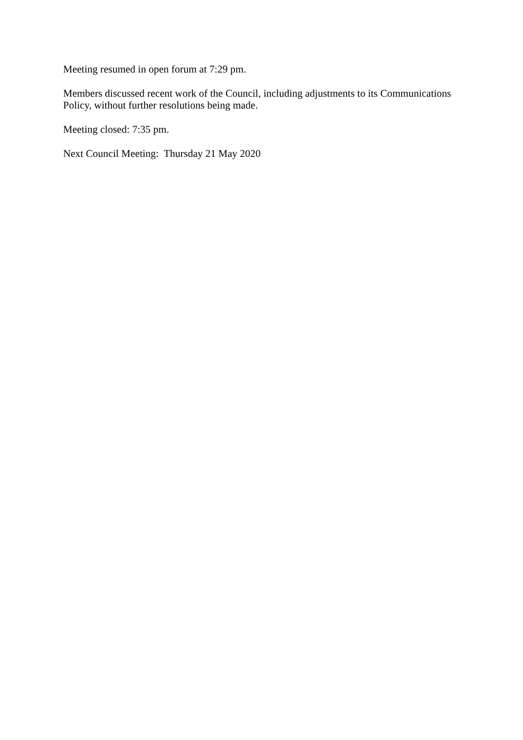Meeting resumed in open forum at 7:29 pm.
Members discussed recent work of the Council, including adjustments to its Communications Policy, without further resolutions being made.
Meeting closed: 7:35 pm.
Next Council Meeting: Thursday 21 May 2020